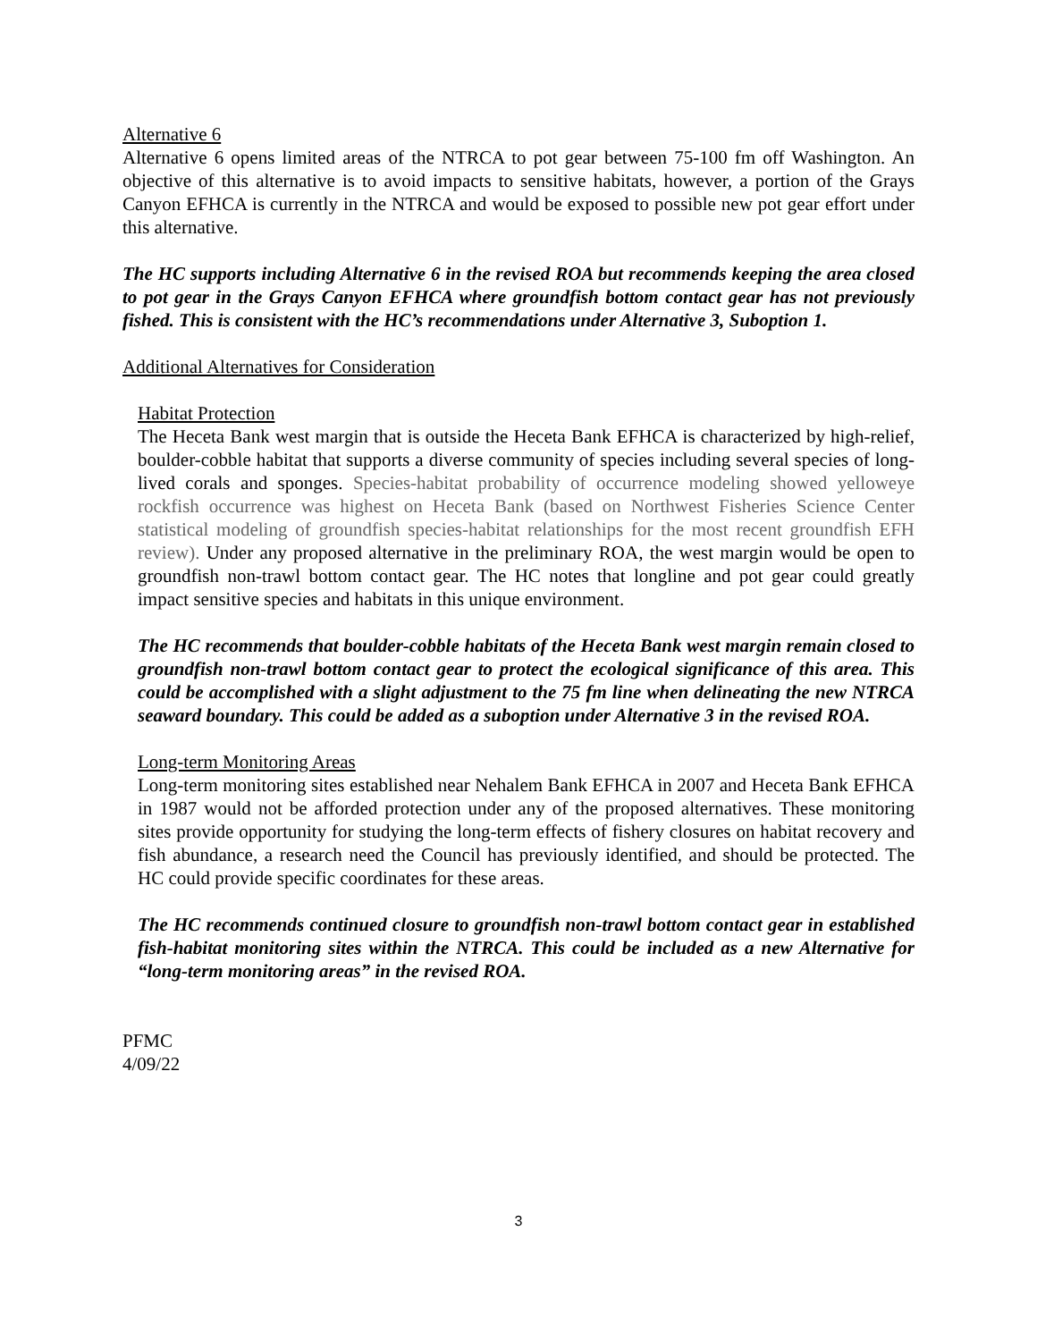Alternative 6
Alternative 6 opens limited areas of the NTRCA to pot gear between 75-100 fm off Washington. An objective of this alternative is to avoid impacts to sensitive habitats, however, a portion of the Grays Canyon EFHCA is currently in the NTRCA and would be exposed to possible new pot gear effort under this alternative.
The HC supports including Alternative 6 in the revised ROA but recommends keeping the area closed to pot gear in the Grays Canyon EFHCA where groundfish bottom contact gear has not previously fished. This is consistent with the HC’s recommendations under Alternative 3, Suboption 1.
Additional Alternatives for Consideration
Habitat Protection
The Heceta Bank west margin that is outside the Heceta Bank EFHCA is characterized by high-relief, boulder-cobble habitat that supports a diverse community of species including several species of long-lived corals and sponges. Species-habitat probability of occurrence modeling showed yelloweye rockfish occurrence was highest on Heceta Bank (based on Northwest Fisheries Science Center statistical modeling of groundfish species-habitat relationships for the most recent groundfish EFH review). Under any proposed alternative in the preliminary ROA, the west margin would be open to groundfish non-trawl bottom contact gear. The HC notes that longline and pot gear could greatly impact sensitive species and habitats in this unique environment.
The HC recommends that boulder-cobble habitats of the Heceta Bank west margin remain closed to groundfish non-trawl bottom contact gear to protect the ecological significance of this area. This could be accomplished with a slight adjustment to the 75 fm line when delineating the new NTRCA seaward boundary. This could be added as a suboption under Alternative 3 in the revised ROA.
Long-term Monitoring Areas
Long-term monitoring sites established near Nehalem Bank EFHCA in 2007 and Heceta Bank EFHCA in 1987 would not be afforded protection under any of the proposed alternatives. These monitoring sites provide opportunity for studying the long-term effects of fishery closures on habitat recovery and fish abundance, a research need the Council has previously identified, and should be protected. The HC could provide specific coordinates for these areas.
The HC recommends continued closure to groundfish non-trawl bottom contact gear in established fish-habitat monitoring sites within the NTRCA. This could be included as a new Alternative for “long-term monitoring areas” in the revised ROA.
PFMC
4/09/22
3